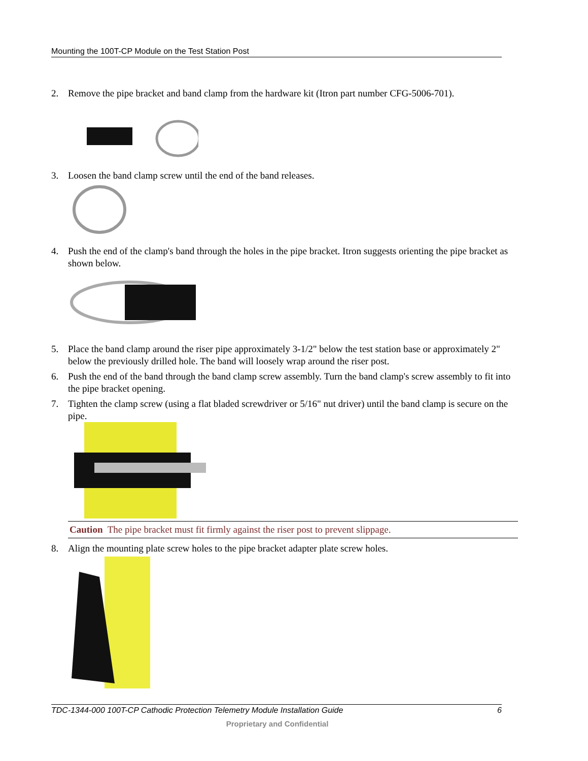Mounting the 100T-CP Module on the Test Station Post
2. Remove the pipe bracket and band clamp from the hardware kit (Itron part number CFG-5006-701).
3. Loosen the band clamp screw until the end of the band releases.
4. Push the end of the clamp's band through the holes in the pipe bracket. Itron suggests orienting the pipe bracket as shown below.
5. Place the band clamp around the riser pipe approximately 3-1/2" below the test station base or approximately 2" below the previously drilled hole. The band will loosely wrap around the riser post.
6. Push the end of the band through the band clamp screw assembly. Turn the band clamp's screw assembly to fit into the pipe bracket opening.
7. Tighten the clamp screw (using a flat bladed screwdriver or 5/16" nut driver) until the band clamp is secure on the pipe.
Caution The pipe bracket must fit firmly against the riser post to prevent slippage.
8. Align the mounting plate screw holes to the pipe bracket adapter plate screw holes.
TDC-1344-000 100T-CP Cathodic Protection Telemetry Module Installation Guide 6
Proprietary and Confidential